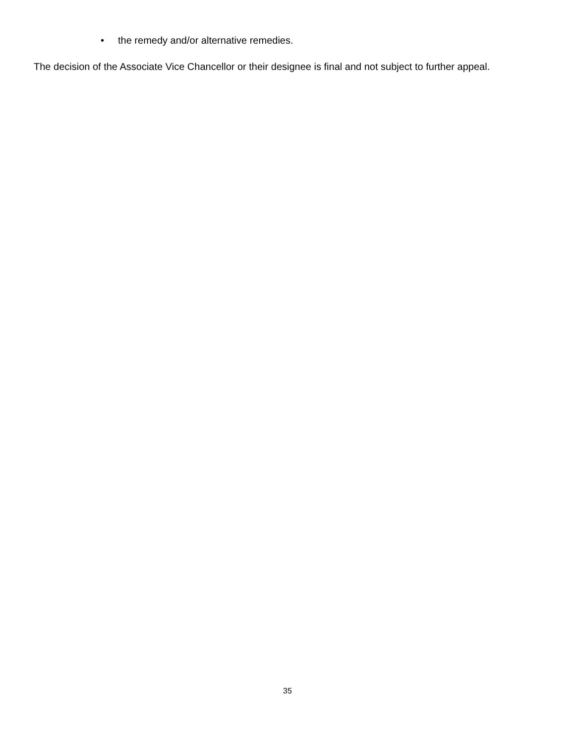• the remedy and/or alternative remedies.
The decision of the Associate Vice Chancellor or their designee is final and not subject to further appeal.
35